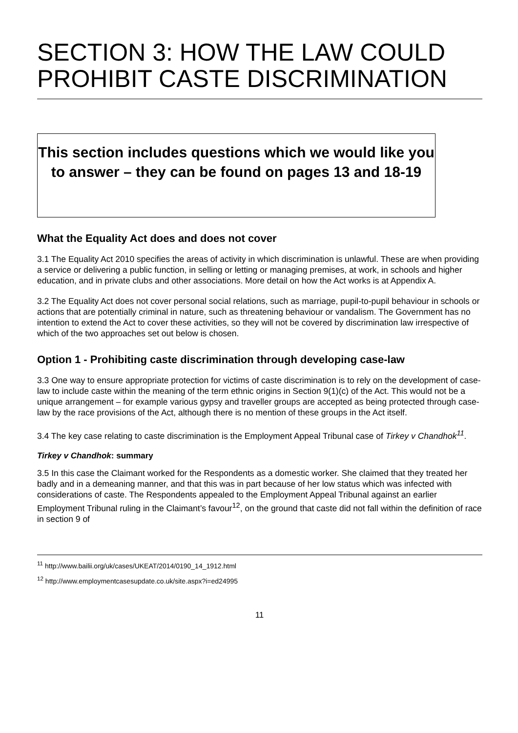SECTION 3: HOW THE LAW COULD PROHIBIT CASTE DISCRIMINATION
This section includes questions which we would like you to answer – they can be found on pages 13 and 18-19
What the Equality Act does and does not cover
3.1 The Equality Act 2010 specifies the areas of activity in which discrimination is unlawful. These are when providing a service or delivering a public function, in selling or letting or managing premises, at work, in schools and higher education, and in private clubs and other associations. More detail on how the Act works is at Appendix A.
3.2 The Equality Act does not cover personal social relations, such as marriage, pupil-to-pupil behaviour in schools or actions that are potentially criminal in nature, such as threatening behaviour or vandalism. The Government has no intention to extend the Act to cover these activities, so they will not be covered by discrimination law irrespective of which of the two approaches set out below is chosen.
Option 1 - Prohibiting caste discrimination through developing case-law
3.3 One way to ensure appropriate protection for victims of caste discrimination is to rely on the development of case-law to include caste within the meaning of the term ethnic origins in Section 9(1)(c) of the Act. This would not be a unique arrangement – for example various gypsy and traveller groups are accepted as being protected through case-law by the race provisions of the Act, although there is no mention of these groups in the Act itself.
3.4 The key case relating to caste discrimination is the Employment Appeal Tribunal case of Tirkey v Chandhok<sup>11</sup>.
Tirkey v Chandhok: summary
3.5 In this case the Claimant worked for the Respondents as a domestic worker. She claimed that they treated her badly and in a demeaning manner, and that this was in part because of her low status which was infected with considerations of caste. The Respondents appealed to the Employment Appeal Tribunal against an earlier Employment Tribunal ruling in the Claimant’s favour<sup>12</sup>, on the ground that caste did not fall within the definition of race in section 9 of
<sup>11</sup> http://www.bailii.org/uk/cases/UKEAT/2014/0190_14_1912.html
<sup>12</sup> http://www.employmentcasesupdate.co.uk/site.aspx?i=ed24995
11